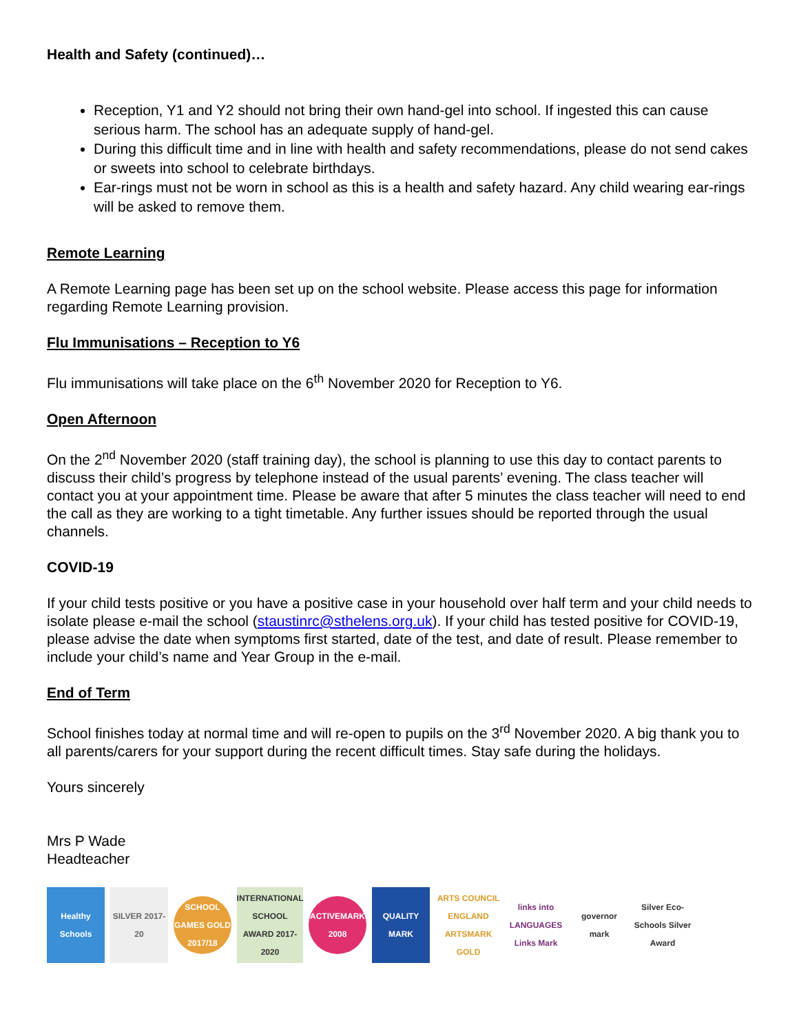Health and Safety (continued)…
Reception, Y1 and Y2 should not bring their own hand-gel into school. If ingested this can cause serious harm. The school has an adequate supply of hand-gel.
During this difficult time and in line with health and safety recommendations, please do not send cakes or sweets into school to celebrate birthdays.
Ear-rings must not be worn in school as this is a health and safety hazard. Any child wearing ear-rings will be asked to remove them.
Remote Learning
A Remote Learning page has been set up on the school website. Please access this page for information regarding Remote Learning provision.
Flu Immunisations – Reception to Y6
Flu immunisations will take place on the 6<sup>th</sup> November 2020 for Reception to Y6.
Open Afternoon
On the 2<sup>nd</sup> November 2020 (staff training day), the school is planning to use this day to contact parents to discuss their child’s progress by telephone instead of the usual parents’ evening. The class teacher will contact you at your appointment time. Please be aware that after 5 minutes the class teacher will need to end the call as they are working to a tight timetable. Any further issues should be reported through the usual channels.
COVID-19
If your child tests positive or you have a positive case in your household over half term and your child needs to isolate please e-mail the school (staustinrc@sthelens.org.uk). If your child has tested positive for COVID-19, please advise the date when symptoms first started, date of the test, and date of result. Please remember to include your child’s name and Year Group in the e-mail.
End of Term
School finishes today at normal time and will re-open to pupils on the 3<sup>rd</sup> November 2020. A big thank you to all parents/carers for your support during the recent difficult times. Stay safe during the holidays.
Yours sincerely
Mrs P Wade
Headteacher
Healthy Schools
SILVER 2017-20
SCHOOL GAMES GOLD 2017/18
INTERNATIONAL SCHOOL AWARD 2017-2020
ACTIVEMARK 2008
QUALITY MARK
ARTS COUNCIL ENGLAND ARTSMARK GOLD
links into LANGUAGES Links Mark
governor mark
Silver Eco-Schools Silver Award